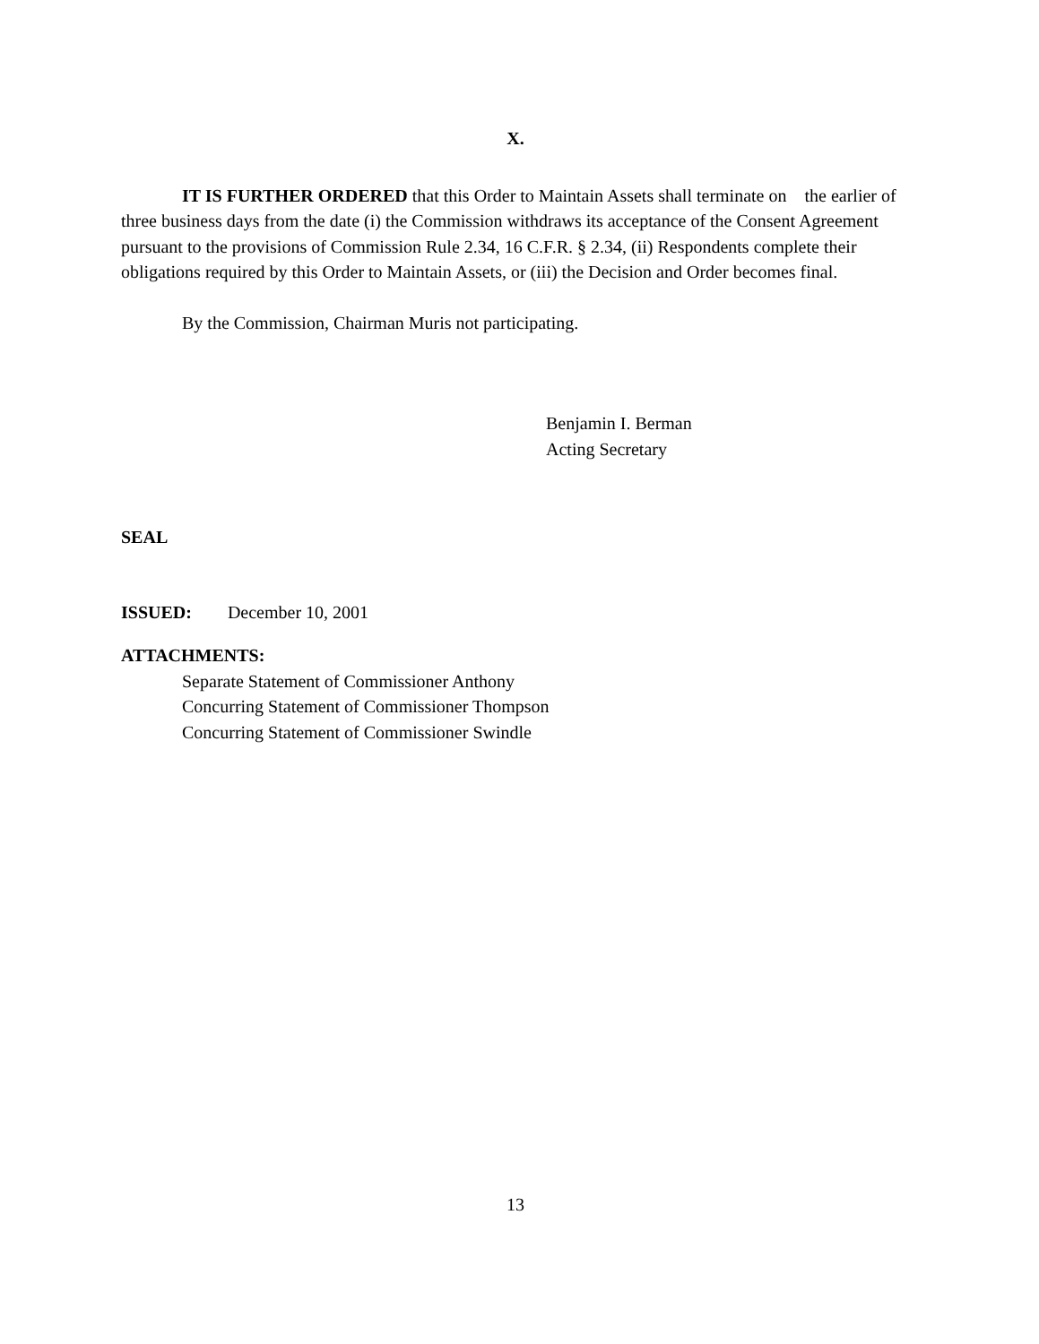X.
IT IS FURTHER ORDERED that this Order to Maintain Assets shall terminate on the earlier of three business days from the date (i) the Commission withdraws its acceptance of the Consent Agreement pursuant to the provisions of Commission Rule 2.34, 16 C.F.R. § 2.34, (ii) Respondents complete their obligations required by this Order to Maintain Assets, or (iii) the Decision and Order becomes final.
By the Commission, Chairman Muris not participating.
Benjamin I. Berman
Acting Secretary
SEAL
ISSUED: December 10, 2001
ATTACHMENTS:
Separate Statement of Commissioner Anthony
Concurring Statement of Commissioner Thompson
Concurring Statement of Commissioner Swindle
13